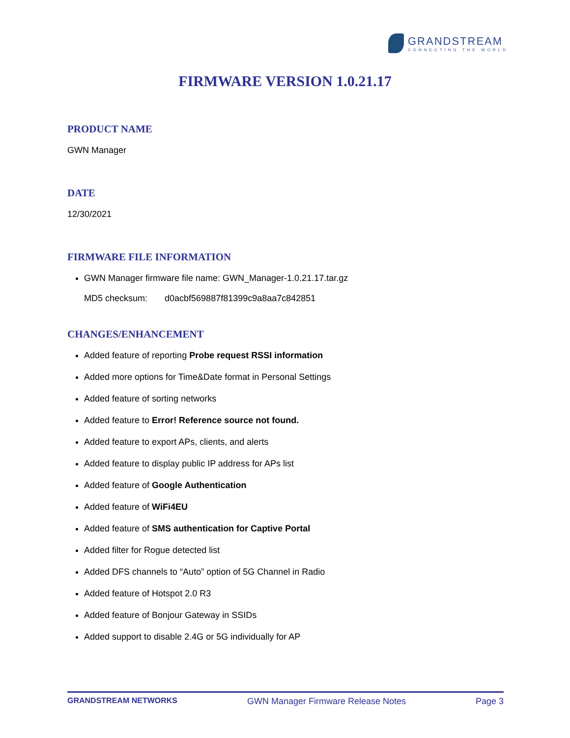GRANDSTREAM
CONNECTING THE WORLD
FIRMWARE VERSION 1.0.21.17
PRODUCT NAME
GWN Manager
DATE
12/30/2021
FIRMWARE FILE INFORMATION
GWN Manager firmware file name: GWN_Manager-1.0.21.17.tar.gz
MD5 checksum: d0acbf569887f81399c9a8aa7c842851
CHANGES/ENHANCEMENT
Added feature of reporting Probe request RSSI information
Added more options for Time&Date format in Personal Settings
Added feature of sorting networks
Added feature to Error! Reference source not found.
Added feature to export APs, clients, and alerts
Added feature to display public IP address for APs list
Added feature of Google Authentication
Added feature of WiFi4EU
Added feature of SMS authentication for Captive Portal
Added filter for Rogue detected list
Added DFS channels to “Auto” option of 5G Channel in Radio
Added feature of Hotspot 2.0 R3
Added feature of Bonjour Gateway in SSIDs
Added support to disable 2.4G or 5G individually for AP
GRANDSTREAM NETWORKS GWN Manager Firmware Release Notes Page 3